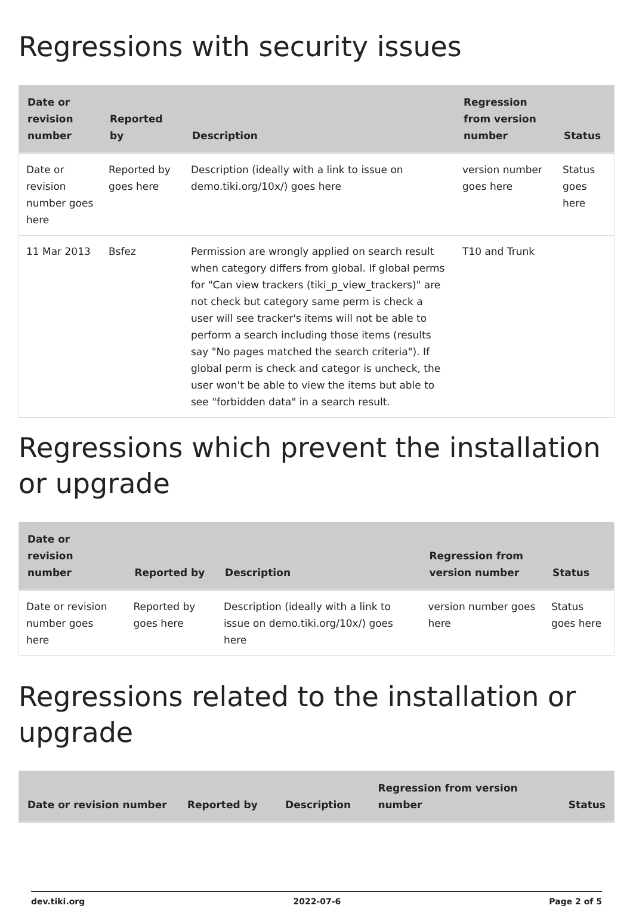Regressions with security issues
| Date or revision number | Reported by | Description | Regression from version number | Status |
| --- | --- | --- | --- | --- |
| Date or revision number goes here | Reported by goes here | Description (ideally with a link to issue on demo.tiki.org/10x/) goes here | version number goes here | Status goes here |
| 11 Mar 2013 | Bsfez | Permission are wrongly applied on search result when category differs from global. If global perms for "Can view trackers (tiki_p_view_trackers)" are not check but category same perm is check a user will see tracker's items will not be able to perform a search including those items (results say "No pages matched the search criteria"). If global perm is check and categor is uncheck, the user won't be able to view the items but able to see "forbidden data" in a search result. | T10 and Trunk | |
Regressions which prevent the installation or upgrade
| Date or revision number | Reported by | Description | Regression from version number | Status |
| --- | --- | --- | --- | --- |
| Date or revision number goes here | Reported by goes here | Description (ideally with a link to issue on demo.tiki.org/10x/) goes here | version number goes here | Status goes here |
Regressions related to the installation or upgrade
| Date or revision number | Reported by | Description | Regression from version number | Status |
| --- | --- | --- | --- | --- |
dev.tiki.org 2022-07-6 Page 2 of 5